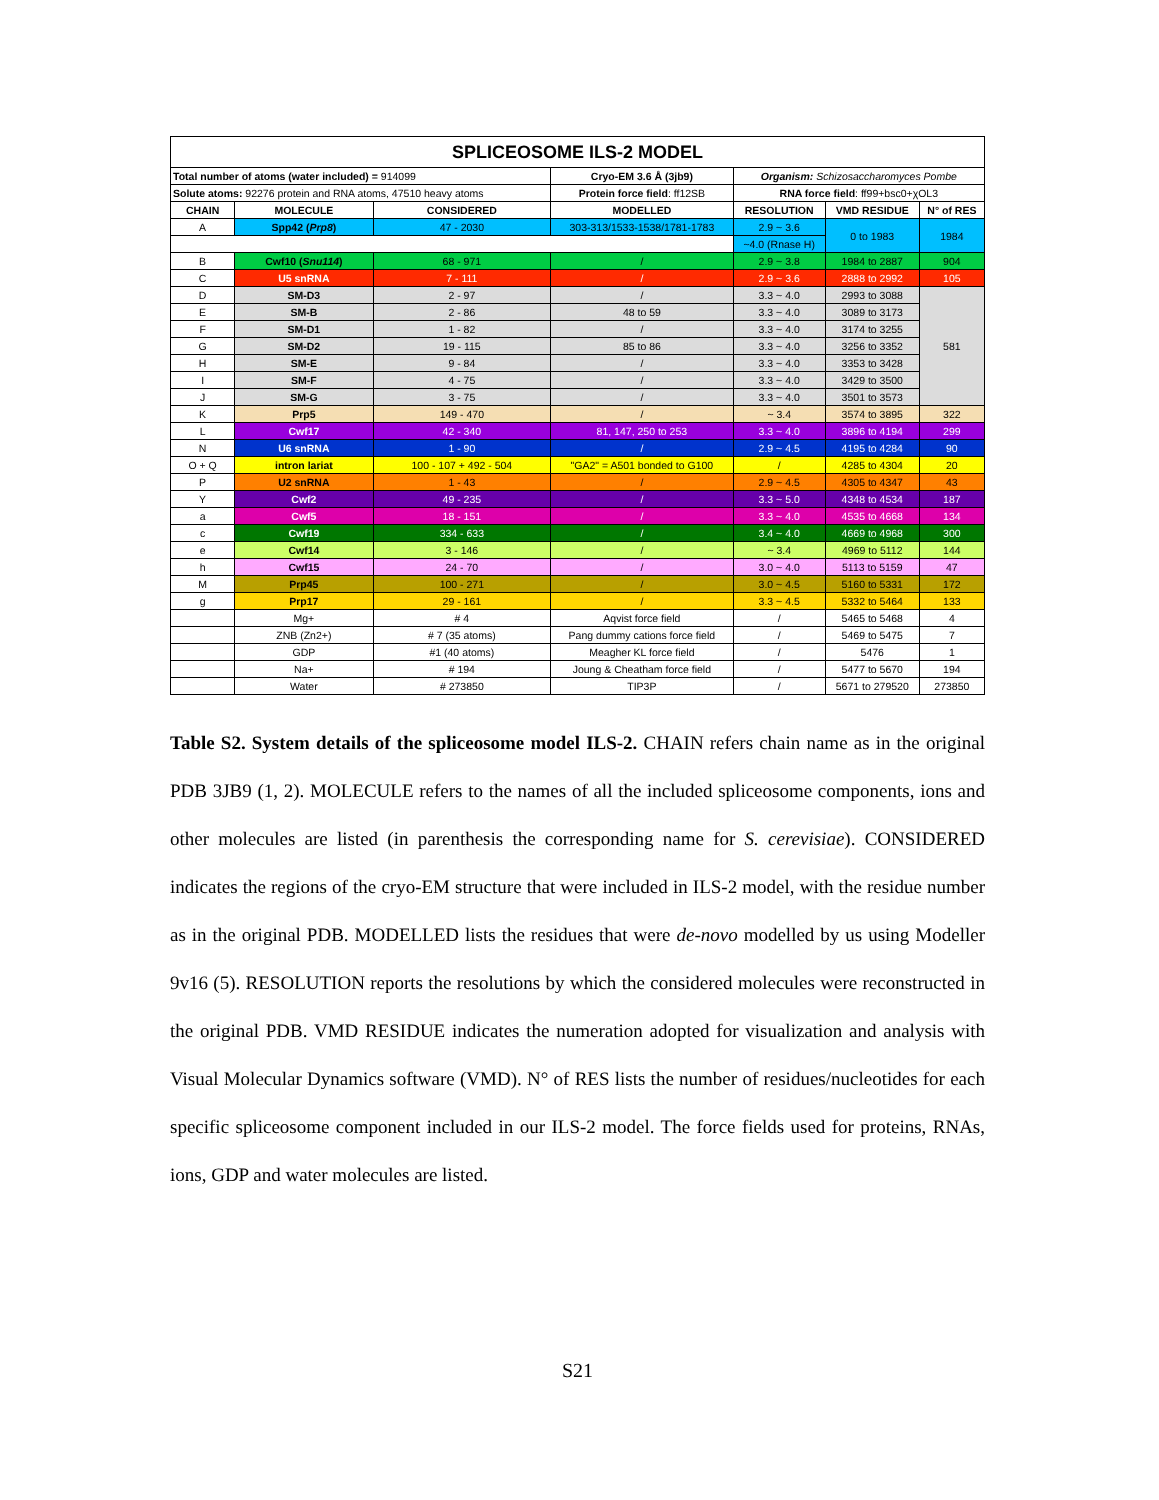| SPLICEOSOME ILS-2 MODEL | | | | | | |
| Total number of atoms (water included) = 914099 | | | Cryo-EM 3.6 Å (3jb9) | Organism: Schizosaccharomyces Pombe | | |
| Solute atoms: 92276 protein and RNA atoms, 47510 heavy atoms | | | Protein force field : ff12SB | RNA force field : ff99+bsc0+χOL3 | | |
| CHAIN | MOLECULE | CONSIDERED | MODELLED | RESOLUTION | VMD RESIDUE | N° of RES |
| A | Spp42 ( Prp8 ) | 47 - 2030 | 303-313/1533-1538/1781-1783 | 2.9 ~ 3.6 | 0 to 1983 | 1984 |
| | | | | ~4.0 (Rnase H) | | |
| B | Cwf10 ( Snu114 ) | 68 - 971 | / | 2.9 ~ 3.8 | 1984 to 2887 | 904 |
| C | U5 snRNA | 7 - 111 | / | 2.9 ~ 3.6 | 2888 to 2992 | 105 |
| D | SM-D3 | 2 - 97 | / | 3.3 ~ 4.0 | 2993 to 3088 | 581 |
| E | SM-B | 2 - 86 | 48 to 59 | 3.3 ~ 4.0 | 3089 to 3173 | |
| F | SM-D1 | 1 - 82 | / | 3.3 ~ 4.0 | 3174 to 3255 | |
| G | SM-D2 | 19 - 115 | 85 to 86 | 3.3 ~ 4.0 | 3256 to 3352 | |
| H | SM-E | 9 - 84 | / | 3.3 ~ 4.0 | 3353 to 3428 | |
| I | SM-F | 4 - 75 | / | 3.3 ~ 4.0 | 3429 to 3500 | |
| J | SM-G | 3 - 75 | / | 3.3 ~ 4.0 | 3501 to 3573 | |
| K | Prp5 | 149 - 470 | / | ~ 3.4 | 3574 to 3895 | 322 |
| L | Cwf17 | 42 - 340 | 81, 147, 250 to 253 | 3.3 ~ 4.0 | 3896 to 4194 | 299 |
| N | U6 snRNA | 1 - 90 | / | 2.9 ~ 4.5 | 4195 to 4284 | 90 |
| O + Q | intron lariat | 100 - 107 + 492 - 504 | "GA2" = A501 bonded to G100 | / | 4285 to 4304 | 20 |
| P | U2 snRNA | 1 - 43 | / | 2.9 ~ 4.5 | 4305 to 4347 | 43 |
| Y | Cwf2 | 49 - 235 | / | 3.3 ~ 5.0 | 4348 to 4534 | 187 |
| a | Cwf5 | 18 - 151 | / | 3.3 ~ 4.0 | 4535 to 4668 | 134 |
| c | Cwf19 | 334 - 633 | / | 3.4 ~ 4.0 | 4669 to 4968 | 300 |
| e | Cwf14 | 3 - 146 | / | ~ 3.4 | 4969 to 5112 | 144 |
| h | Cwf15 | 24 - 70 | / | 3.0 ~ 4.0 | 5113 to 5159 | 47 |
| M | Prp45 | 100 - 271 | / | 3.0 ~ 4.5 | 5160 to 5331 | 172 |
| g | Prp17 | 29 - 161 | / | 3.3 ~ 4.5 | 5332 to 5464 | 133 |
| | Mg+ | # 4 | Aqvist force field | / | 5465 to 5468 | 4 |
| | ZNB (Zn2+) | # 7 (35 atoms) | Pang dummy cations force field | / | 5469 to 5475 | 7 |
| | GDP | #1 (40 atoms) | Meagher KL force field | / | 5476 | 1 |
| | Na+ | # 194 | Joung & Cheatham force field | / | 5477 to 5670 | 194 |
| | Water | # 273850 | TIP3P | / | 5671 to 279520 | 273850 |
Table S2. System details of the spliceosome model ILS-2. CHAIN refers chain name as in the original PDB 3JB9 (1, 2). MOLECULE refers to the names of all the included spliceosome components, ions and other molecules are listed (in parenthesis the corresponding name for S. cerevisiae). CONSIDERED indicates the regions of the cryo-EM structure that were included in ILS-2 model, with the residue number as in the original PDB. MODELLED lists the residues that were de-novo modelled by us using Modeller 9v16 (5). RESOLUTION reports the resolutions by which the considered molecules were reconstructed in the original PDB. VMD RESIDUE indicates the numeration adopted for visualization and analysis with Visual Molecular Dynamics software (VMD). N° of RES lists the number of residues/nucleotides for each specific spliceosome component included in our ILS-2 model. The force fields used for proteins, RNAs, ions, GDP and water molecules are listed.
S21